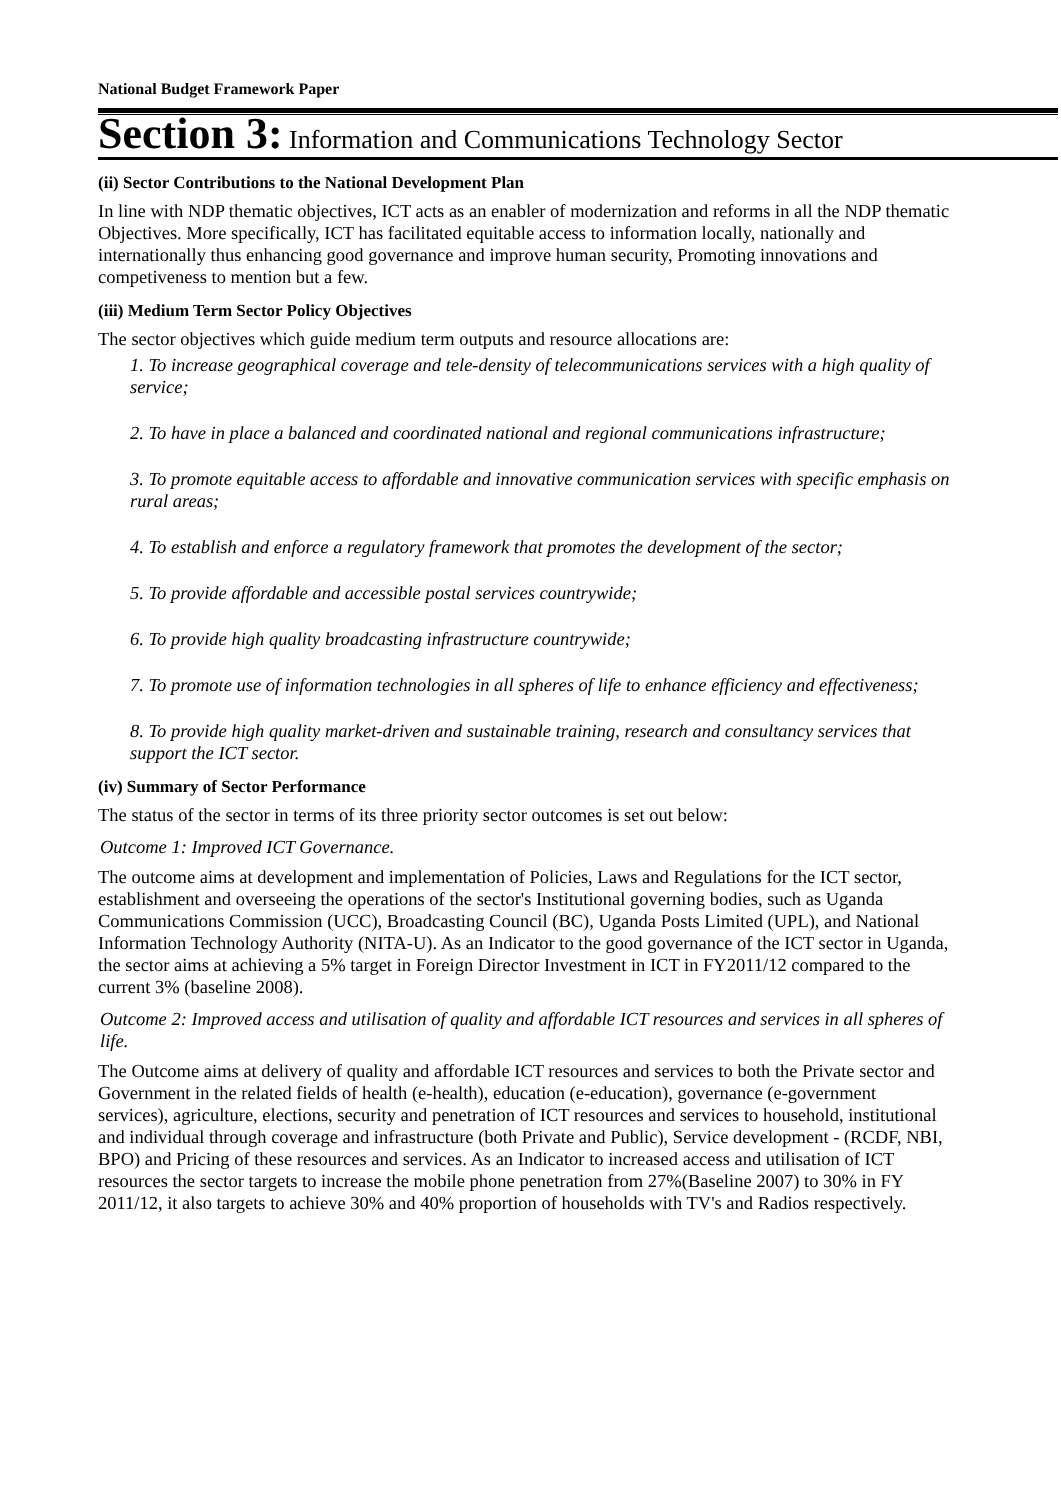National Budget Framework Paper
Section 3: Information and Communications Technology Sector
(ii) Sector Contributions to the National Development Plan
In line with NDP thematic objectives, ICT acts as an enabler of modernization and reforms in all the NDP thematic Objectives. More specifically, ICT has facilitated equitable access to information locally, nationally and internationally thus enhancing good governance and improve human security, Promoting innovations and competiveness to mention but a few.
(iii) Medium Term Sector Policy Objectives
The sector objectives which guide medium term outputs and resource allocations are:
1. To increase geographical coverage and tele-density of telecommunications services with a high quality of service;
2. To have in place a balanced and coordinated national and regional communications infrastructure;
3. To promote equitable access to affordable and innovative communication services with specific emphasis on rural areas;
4. To establish and enforce a regulatory framework that promotes the development of the sector;
5. To provide affordable and accessible postal services countrywide;
6. To provide high quality broadcasting infrastructure countrywide;
7. To promote use of information technologies in all spheres of life to enhance efficiency and effectiveness;
8. To provide high quality market-driven and sustainable training, research and consultancy services that support the ICT sector.
(iv) Summary of Sector Performance
The status of the sector in terms of its three priority sector outcomes is set out below:
Outcome 1: Improved ICT Governance.
The outcome aims at development and implementation of Policies, Laws and Regulations for the ICT sector, establishment and overseeing the operations of the sector's Institutional governing bodies, such as Uganda Communications Commission (UCC), Broadcasting Council (BC), Uganda Posts Limited (UPL), and National Information Technology Authority (NITA-U). As an Indicator to the good governance of the ICT sector in Uganda, the sector aims at achieving a 5% target in Foreign Director Investment in ICT in FY2011/12 compared to the current 3% (baseline 2008).
Outcome 2: Improved access and utilisation of quality and affordable ICT resources and services in all spheres of life.
The Outcome aims at delivery of quality and affordable ICT resources and services to both the Private sector and Government in the related fields of health (e-health), education (e-education), governance (e-government services), agriculture, elections, security and penetration of ICT resources and services to household, institutional and individual through coverage and infrastructure (both Private and Public), Service development - (RCDF, NBI, BPO) and Pricing of these resources and services. As an Indicator to increased access and utilisation of ICT resources the sector targets to increase the mobile phone penetration from 27%(Baseline 2007) to 30% in FY 2011/12, it also targets to achieve 30% and 40% proportion of households with TV's and Radios respectively.